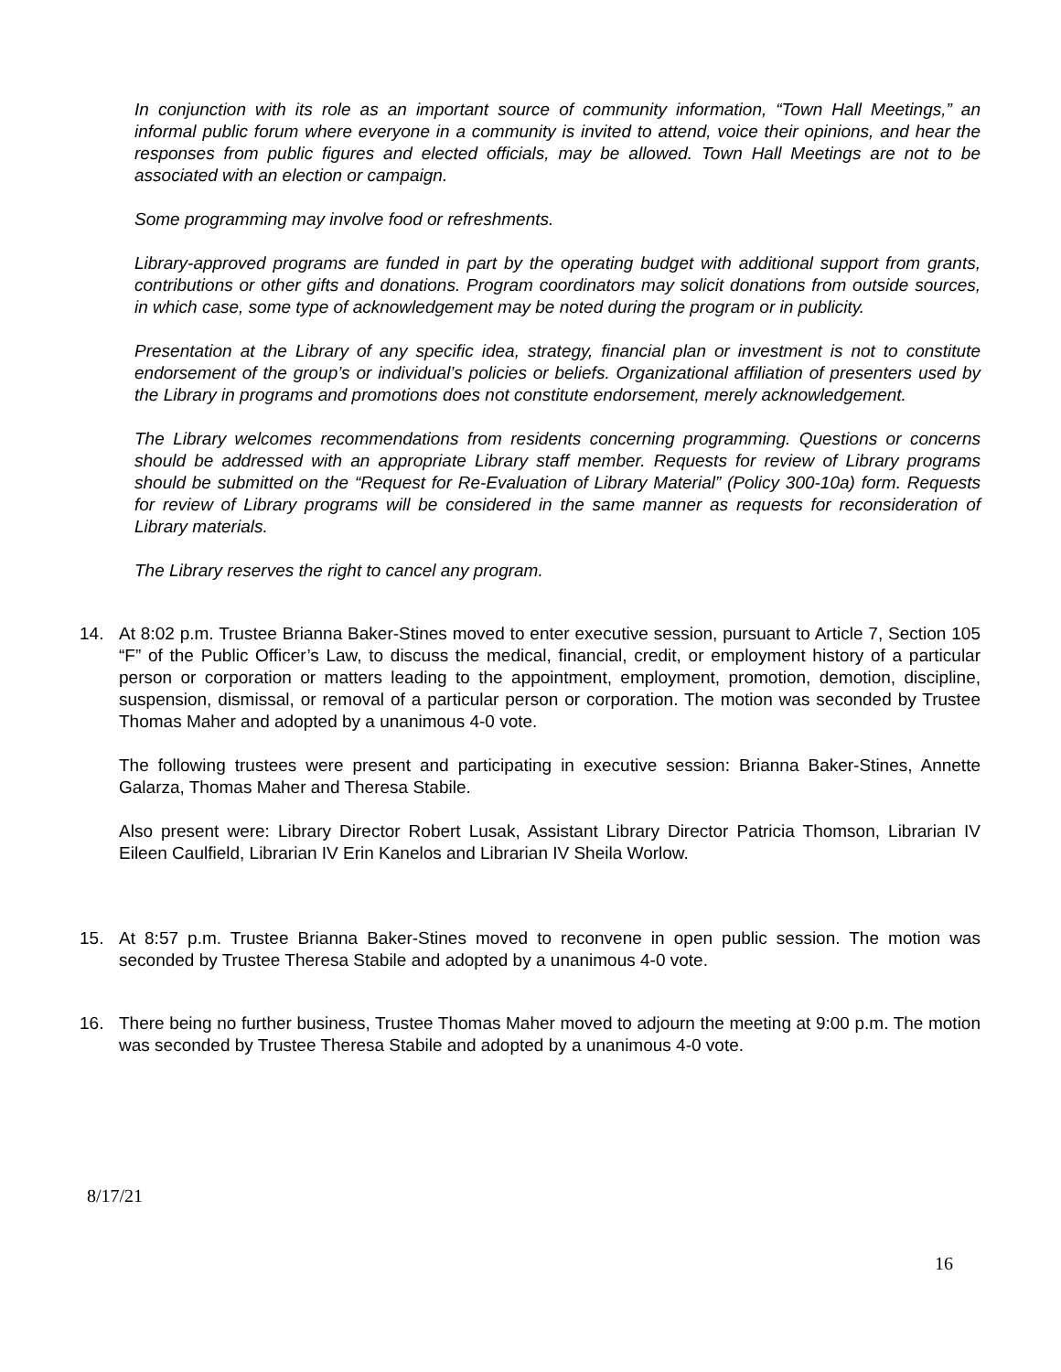In conjunction with its role as an important source of community information, “Town Hall Meetings,” an informal public forum where everyone in a community is invited to attend, voice their opinions, and hear the responses from public figures and elected officials, may be allowed. Town Hall Meetings are not to be associated with an election or campaign.
Some programming may involve food or refreshments.
Library-approved programs are funded in part by the operating budget with additional support from grants, contributions or other gifts and donations. Program coordinators may solicit donations from outside sources, in which case, some type of acknowledgement may be noted during the program or in publicity.
Presentation at the Library of any specific idea, strategy, financial plan or investment is not to constitute endorsement of the group’s or individual’s policies or beliefs. Organizational affiliation of presenters used by the Library in programs and promotions does not constitute endorsement, merely acknowledgement.
The Library welcomes recommendations from residents concerning programming. Questions or concerns should be addressed with an appropriate Library staff member. Requests for review of Library programs should be submitted on the “Request for Re-Evaluation of Library Material” (Policy 300-10a) form. Requests for review of Library programs will be considered in the same manner as requests for reconsideration of Library materials.
The Library reserves the right to cancel any program.
14. At 8:02 p.m. Trustee Brianna Baker-Stines moved to enter executive session, pursuant to Article 7, Section 105 “F” of the Public Officer’s Law, to discuss the medical, financial, credit, or employment history of a particular person or corporation or matters leading to the appointment, employment, promotion, demotion, discipline, suspension, dismissal, or removal of a particular person or corporation. The motion was seconded by Trustee Thomas Maher and adopted by a unanimous 4-0 vote.
The following trustees were present and participating in executive session: Brianna Baker-Stines, Annette Galarza, Thomas Maher and Theresa Stabile.
Also present were: Library Director Robert Lusak, Assistant Library Director Patricia Thomson, Librarian IV Eileen Caulfield, Librarian IV Erin Kanelos and Librarian IV Sheila Worlow.
15. At 8:57 p.m. Trustee Brianna Baker-Stines moved to reconvene in open public session. The motion was seconded by Trustee Theresa Stabile and adopted by a unanimous 4-0 vote.
16. There being no further business, Trustee Thomas Maher moved to adjourn the meeting at 9:00 p.m. The motion was seconded by Trustee Theresa Stabile and adopted by a unanimous 4-0 vote.
8/17/21
16